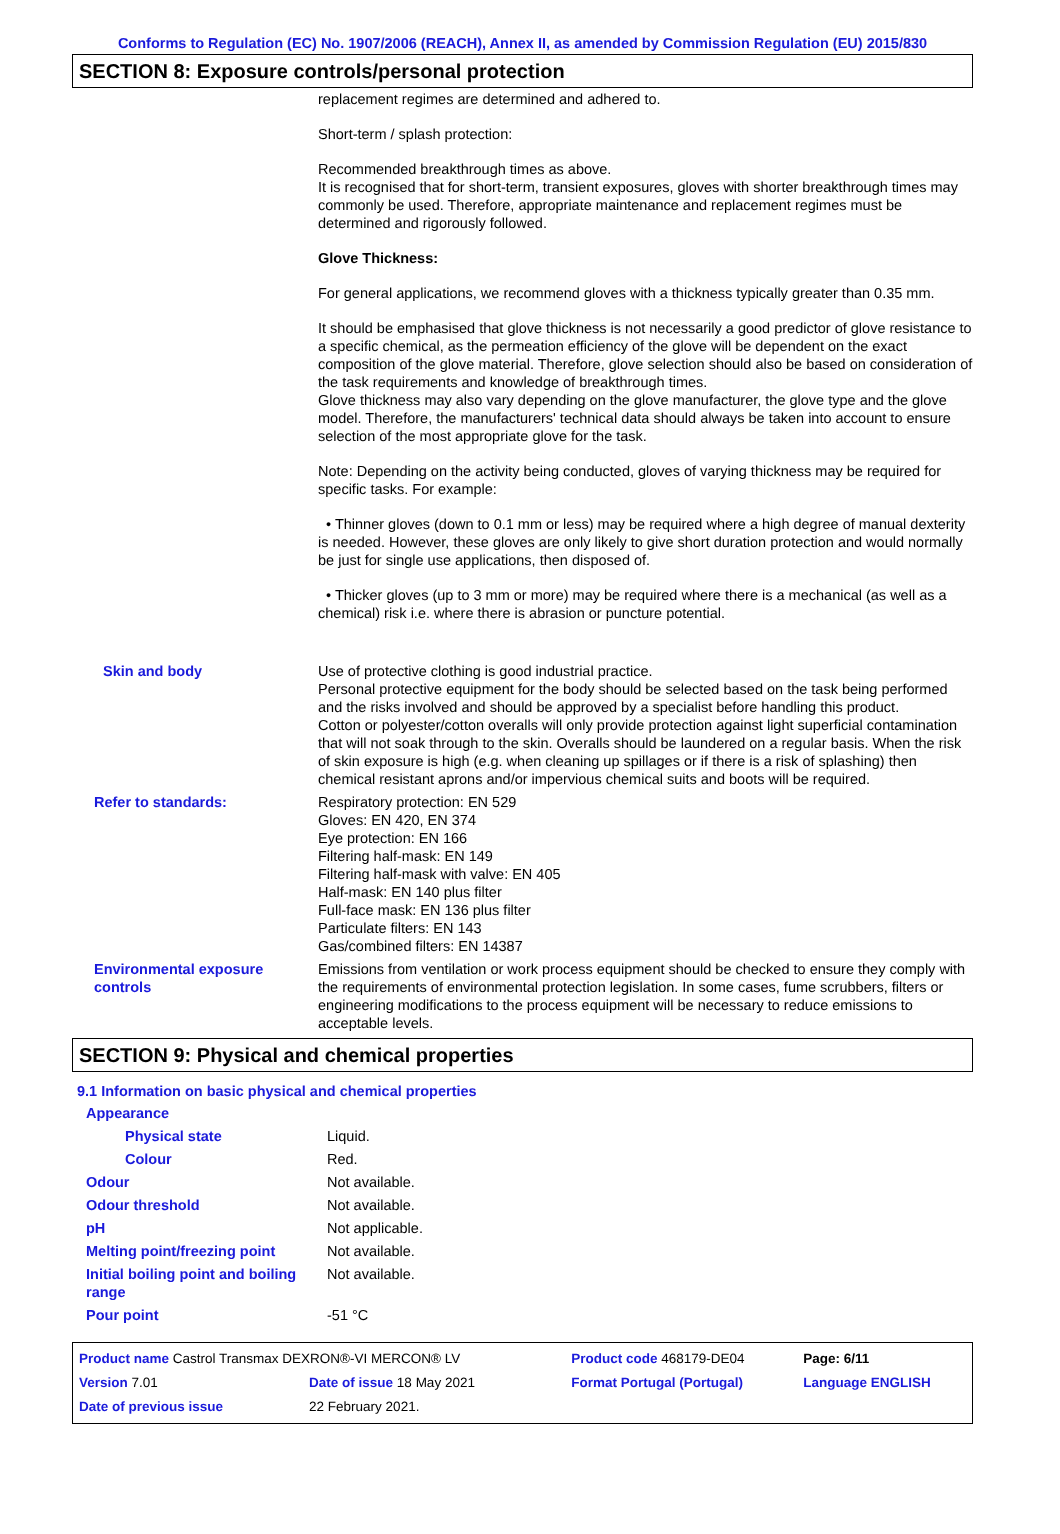Conforms to Regulation (EC) No. 1907/2006 (REACH), Annex II, as amended by Commission Regulation (EU) 2015/830
SECTION 8: Exposure controls/personal protection
replacement regimes are determined and adhered to.
Short-term / splash protection:
Recommended breakthrough times as above.
It is recognised that for short-term, transient exposures, gloves with shorter breakthrough times may commonly be used. Therefore, appropriate maintenance and replacement regimes must be determined and rigorously followed.
Glove Thickness:
For general applications, we recommend gloves with a thickness typically greater than 0.35 mm.
It should be emphasised that glove thickness is not necessarily a good predictor of glove resistance to a specific chemical, as the permeation efficiency of the glove will be dependent on the exact composition of the glove material. Therefore, glove selection should also be based on consideration of the task requirements and knowledge of breakthrough times.
Glove thickness may also vary depending on the glove manufacturer, the glove type and the glove model. Therefore, the manufacturers' technical data should always be taken into account to ensure selection of the most appropriate glove for the task.
Note: Depending on the activity being conducted, gloves of varying thickness may be required for specific tasks. For example:
• Thinner gloves (down to 0.1 mm or less) may be required where a high degree of manual dexterity is needed. However, these gloves are only likely to give short duration protection and would normally be just for single use applications, then disposed of.
• Thicker gloves (up to 3 mm or more) may be required where there is a mechanical (as well as a chemical) risk i.e. where there is abrasion or puncture potential.
Skin and body Use of protective clothing is good industrial practice.
Personal protective equipment for the body should be selected based on the task being performed and the risks involved and should be approved by a specialist before handling this product.
Cotton or polyester/cotton overalls will only provide protection against light superficial contamination that will not soak through to the skin. Overalls should be laundered on a regular basis. When the risk of skin exposure is high (e.g. when cleaning up spillages or if there is a risk of splashing) then chemical resistant aprons and/or impervious chemical suits and boots will be required.
Refer to standards: Respiratory protection: EN 529
Gloves: EN 420, EN 374
Eye protection: EN 166
Filtering half-mask: EN 149
Filtering half-mask with valve: EN 405
Half-mask: EN 140 plus filter
Full-face mask: EN 136 plus filter
Particulate filters: EN 143
Gas/combined filters: EN 14387
Environmental exposure controls
Emissions from ventilation or work process equipment should be checked to ensure they comply with the requirements of environmental protection legislation. In some cases, fume scrubbers, filters or engineering modifications to the process equipment will be necessary to reduce emissions to acceptable levels.
SECTION 9: Physical and chemical properties
9.1 Information on basic physical and chemical properties
Appearance
Physical state Liquid.
Colour Red.
Odour Not available.
Odour threshold Not available.
pH Not applicable.
Melting point/freezing point Not available.
Initial boiling point and boiling range
Not available.
Pour point -51 °C
| Product name Castrol Transmax DEXRON®-VI MERCON® LV | | | Product code 468179-DE04 | Page: 6/11 |
| Version 7.01 | Date of issue 18 May 2021 | | Format Portugal (Portugal) | Language ENGLISH |
| Date of previous issue | | 22 February 2021. | | |